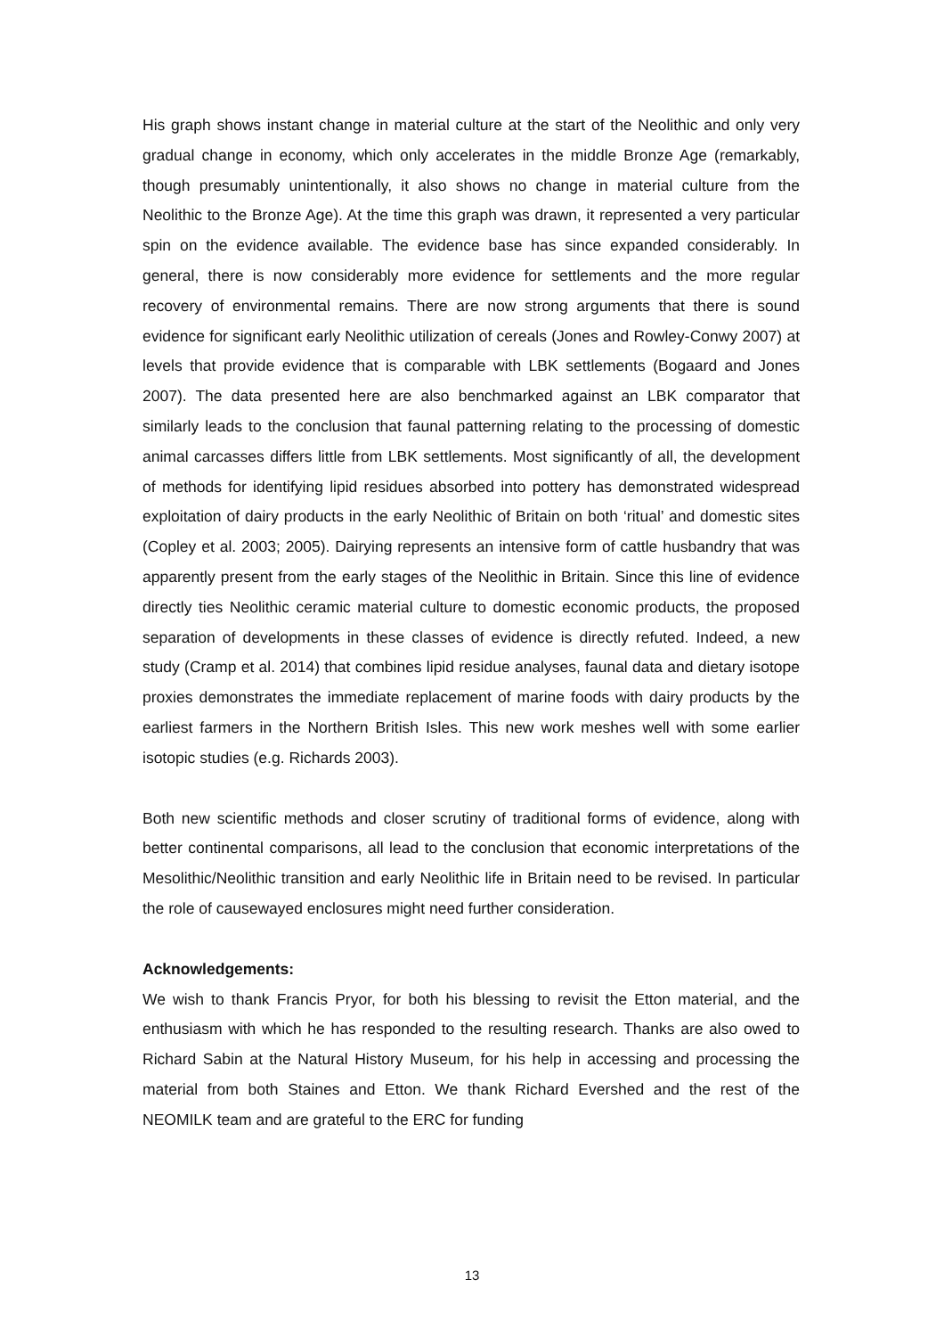His graph shows instant change in material culture at the start of the Neolithic and only very gradual change in economy, which only accelerates in the middle Bronze Age (remarkably, though presumably unintentionally, it also shows no change in material culture from the Neolithic to the Bronze Age). At the time this graph was drawn, it represented a very particular spin on the evidence available. The evidence base has since expanded considerably. In general, there is now considerably more evidence for settlements and the more regular recovery of environmental remains. There are now strong arguments that there is sound evidence for significant early Neolithic utilization of cereals (Jones and Rowley-Conwy 2007) at levels that provide evidence that is comparable with LBK settlements (Bogaard and Jones 2007). The data presented here are also benchmarked against an LBK comparator that similarly leads to the conclusion that faunal patterning relating to the processing of domestic animal carcasses differs little from LBK settlements. Most significantly of all, the development of methods for identifying lipid residues absorbed into pottery has demonstrated widespread exploitation of dairy products in the early Neolithic of Britain on both ‘ritual’ and domestic sites (Copley et al. 2003; 2005). Dairying represents an intensive form of cattle husbandry that was apparently present from the early stages of the Neolithic in Britain. Since this line of evidence directly ties Neolithic ceramic material culture to domestic economic products, the proposed separation of developments in these classes of evidence is directly refuted. Indeed, a new study (Cramp et al. 2014) that combines lipid residue analyses, faunal data and dietary isotope proxies demonstrates the immediate replacement of marine foods with dairy products by the earliest farmers in the Northern British Isles. This new work meshes well with some earlier isotopic studies (e.g. Richards 2003).
Both new scientific methods and closer scrutiny of traditional forms of evidence, along with better continental comparisons, all lead to the conclusion that economic interpretations of the Mesolithic/Neolithic transition and early Neolithic life in Britain need to be revised. In particular the role of causewayed enclosures might need further consideration.
Acknowledgements:
We wish to thank Francis Pryor, for both his blessing to revisit the Etton material, and the enthusiasm with which he has responded to the resulting research. Thanks are also owed to Richard Sabin at the Natural History Museum, for his help in accessing and processing the material from both Staines and Etton. We thank Richard Evershed and the rest of the NEOMILK team and are grateful to the ERC for funding
13